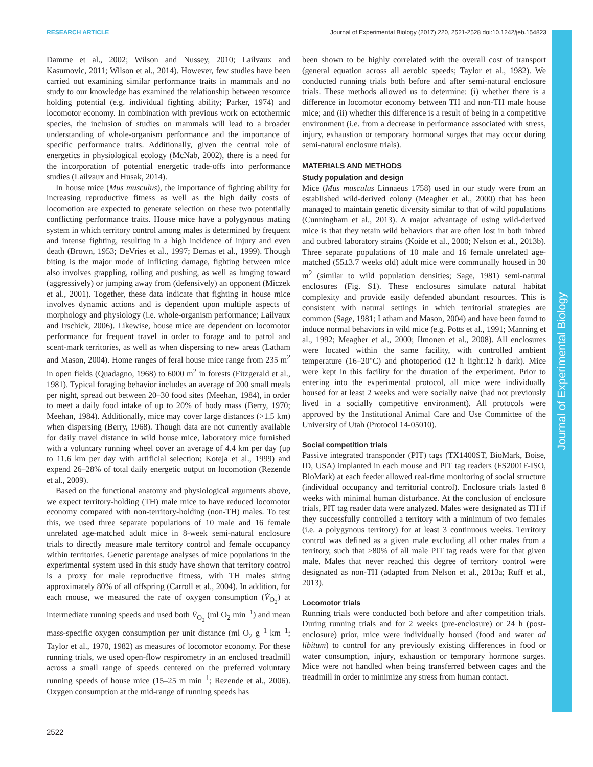RESEARCH ARTICLE Journal of Experimental Biology (2017) 220, 2521-2528 doi:10.1242/jeb.154823
Journal of Experimental Biology
Damme et al., 2002; Wilson and Nussey, 2010; Lailvaux and Kasumovic, 2011; Wilson et al., 2014). However, few studies have been carried out examining similar performance traits in mammals and no study to our knowledge has examined the relationship between resource holding potential (e.g. individual fighting ability; Parker, 1974) and locomotor economy. In combination with previous work on ectothermic species, the inclusion of studies on mammals will lead to a broader understanding of whole-organism performance and the importance of specific performance traits. Additionally, given the central role of energetics in physiological ecology (McNab, 2002), there is a need for the incorporation of potential energetic trade-offs into performance studies (Lailvaux and Husak, 2014).
In house mice (Mus musculus), the importance of fighting ability for increasing reproductive fitness as well as the high daily costs of locomotion are expected to generate selection on these two potentially conflicting performance traits. House mice have a polygynous mating system in which territory control among males is determined by frequent and intense fighting, resulting in a high incidence of injury and even death (Brown, 1953; DeVries et al., 1997; Demas et al., 1999). Though biting is the major mode of inflicting damage, fighting between mice also involves grappling, rolling and pushing, as well as lunging toward (aggressively) or jumping away from (defensively) an opponent (Miczek et al., 2001). Together, these data indicate that fighting in house mice involves dynamic actions and is dependent upon multiple aspects of morphology and physiology (i.e. whole-organism performance; Lailvaux and Irschick, 2006). Likewise, house mice are dependent on locomotor performance for frequent travel in order to forage and to patrol and scent-mark territories, as well as when dispersing to new areas (Latham and Mason, 2004). Home ranges of feral house mice range from 235 m<sup>2</sup> in open fields (Quadagno, 1968) to 6000 m<sup>2</sup> in forests (Fitzgerald et al., 1981). Typical foraging behavior includes an average of 200 small meals per night, spread out between 20–30 food sites (Meehan, 1984), in order to meet a daily food intake of up to 20% of body mass (Berry, 1970; Meehan, 1984). Additionally, mice may cover large distances (>1.5 km) when dispersing (Berry, 1968). Though data are not currently available for daily travel distance in wild house mice, laboratory mice furnished with a voluntary running wheel cover an average of 4.4 km per day (up to 11.6 km per day with artificial selection; Koteja et al., 1999) and expend 26–28% of total daily energetic output on locomotion (Rezende et al., 2009).
Based on the functional anatomy and physiological arguments above, we expect territory-holding (TH) male mice to have reduced locomotor economy compared with non-territory-holding (non-TH) males. To test this, we used three separate populations of 10 male and 16 female unrelated age-matched adult mice in 8-week semi-natural enclosure trials to directly measure male territory control and female occupancy within territories. Genetic parentage analyses of mice populations in the experimental system used in this study have shown that territory control is a proxy for male reproductive fitness, with TH males siring approximately 80% of all offspring (Carroll et al., 2004). In addition, for each mouse, we measured the rate of oxygen consumption (V̇<sub>O<sub>2</sub></sub>) at intermediate running speeds and used both V̇<sub>O<sub>2</sub></sub> (ml O<sub>2</sub> min<sup>−1</sup>) and mean mass-specific oxygen consumption per unit distance (ml O<sub>2</sub> g<sup>−1</sup> km<sup>−1</sup>; Taylor et al., 1970, 1982) as measures of locomotor economy. For these running trials, we used open-flow respirometry in an enclosed treadmill across a small range of speeds centered on the preferred voluntary running speeds of house mice (15–25 m min<sup>−1</sup>; Rezende et al., 2006). Oxygen consumption at the mid-range of running speeds has
been shown to be highly correlated with the overall cost of transport (general equation across all aerobic speeds; Taylor et al., 1982). We conducted running trials both before and after semi-natural enclosure trials. These methods allowed us to determine: (i) whether there is a difference in locomotor economy between TH and non-TH male house mice; and (ii) whether this difference is a result of being in a competitive environment (i.e. from a decrease in performance associated with stress, injury, exhaustion or temporary hormonal surges that may occur during semi-natural enclosure trials).
MATERIALS AND METHODS
Study population and design
Mice (Mus musculus Linnaeus 1758) used in our study were from an established wild-derived colony (Meagher et al., 2000) that has been managed to maintain genetic diversity similar to that of wild populations (Cunningham et al., 2013). A major advantage of using wild-derived mice is that they retain wild behaviors that are often lost in both inbred and outbred laboratory strains (Koide et al., 2000; Nelson et al., 2013b). Three separate populations of 10 male and 16 female unrelated age-matched (55±3.7 weeks old) adult mice were communally housed in 30 m<sup>2</sup> (similar to wild population densities; Sage, 1981) semi-natural enclosures (Fig. S1). These enclosures simulate natural habitat complexity and provide easily defended abundant resources. This is consistent with natural settings in which territorial strategies are common (Sage, 1981; Latham and Mason, 2004) and have been found to induce normal behaviors in wild mice (e.g. Potts et al., 1991; Manning et al., 1992; Meagher et al., 2000; Ilmonen et al., 2008). All enclosures were located within the same facility, with controlled ambient temperature (16–20°C) and photoperiod (12 h light:12 h dark). Mice were kept in this facility for the duration of the experiment. Prior to entering into the experimental protocol, all mice were individually housed for at least 2 weeks and were socially naive (had not previously lived in a socially competitive environment). All protocols were approved by the Institutional Animal Care and Use Committee of the University of Utah (Protocol 14-05010).
Social competition trials
Passive integrated transponder (PIT) tags (TX1400ST, BioMark, Boise, ID, USA) implanted in each mouse and PIT tag readers (FS2001F-ISO, BioMark) at each feeder allowed real-time monitoring of social structure (individual occupancy and territorial control). Enclosure trials lasted 8 weeks with minimal human disturbance. At the conclusion of enclosure trials, PIT tag reader data were analyzed. Males were designated as TH if they successfully controlled a territory with a minimum of two females (i.e. a polygynous territory) for at least 3 continuous weeks. Territory control was defined as a given male excluding all other males from a territory, such that >80% of all male PIT tag reads were for that given male. Males that never reached this degree of territory control were designated as non-TH (adapted from Nelson et al., 2013a; Ruff et al., 2013).
Locomotor trials
Running trials were conducted both before and after competition trials. During running trials and for 2 weeks (pre-enclosure) or 24 h (post-enclosure) prior, mice were individually housed (food and water ad libitum) to control for any previously existing differences in food or water consumption, injury, exhaustion or temporary hormone surges. Mice were not handled when being transferred between cages and the treadmill in order to minimize any stress from human contact.
2522